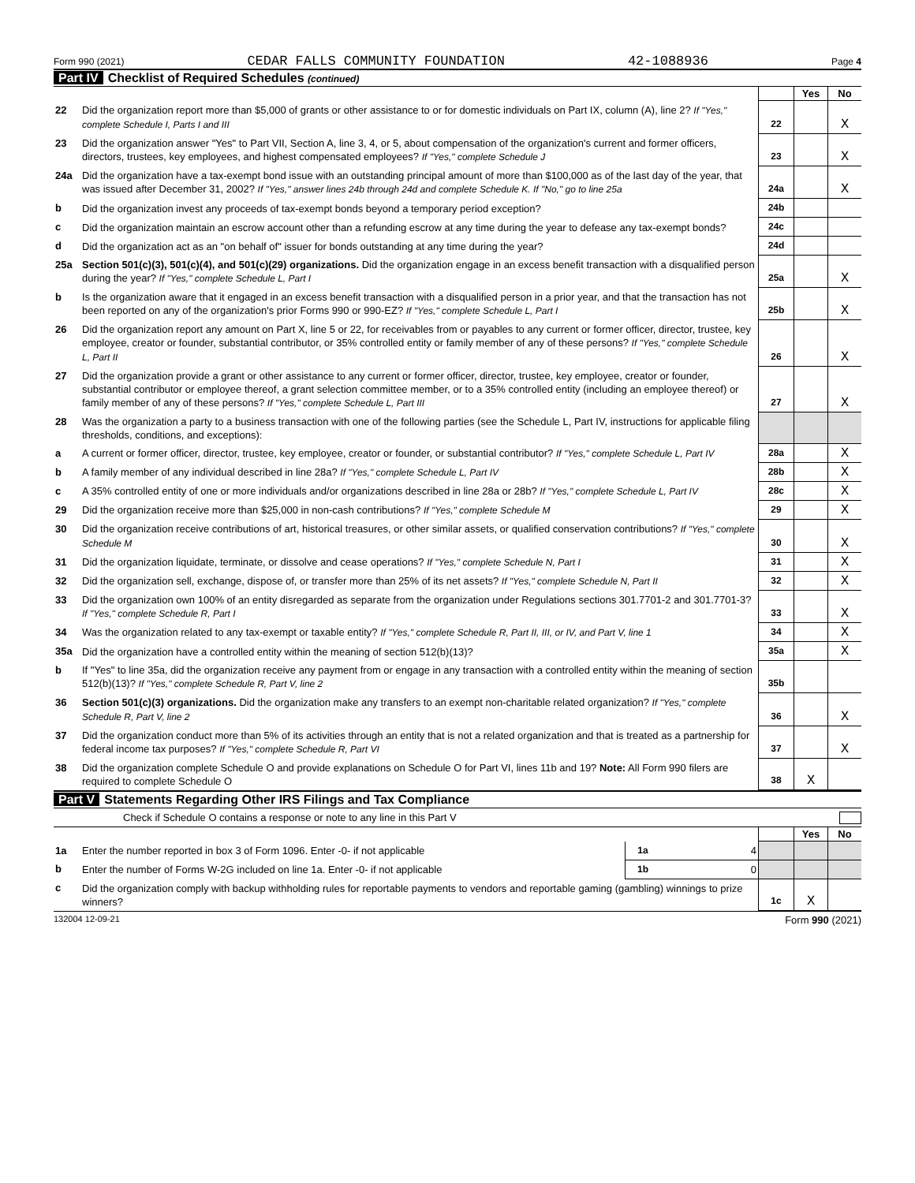Form 990 (2021) CEDAR FALLS COMMUNITY FOUNDATION 42-1088936 Page 4
Part IV Checklist of Required Schedules (continued)
| | | | Yes | No |
| 22 | Did the organization report more than $5,000 of grants or other assistance to or for domestic individuals on Part IX, column (A), line 2? If "Yes," complete Schedule I, Parts I and III | 22 | | X |
| 23 | Did the organization answer "Yes" to Part VII, Section A, line 3, 4, or 5, about compensation of the organization's current and former officers, directors, trustees, key employees, and highest compensated employees? If "Yes," complete Schedule J | 23 | | X |
| 24a | Did the organization have a tax-exempt bond issue with an outstanding principal amount of more than $100,000 as of the last day of the year, that was issued after December 31, 2002? If "Yes," answer lines 24b through 24d and complete Schedule K. If "No," go to line 25a | 24a | | X |
| b | Did the organization invest any proceeds of tax-exempt bonds beyond a temporary period exception? | 24b | | |
| c | Did the organization maintain an escrow account other than a refunding escrow at any time during the year to defease any tax-exempt bonds? | 24c | | |
| d | Did the organization act as an "on behalf of" issuer for bonds outstanding at any time during the year? | 24d | | |
| 25a | Section 501(c)(3), 501(c)(4), and 501(c)(29) organizations. Did the organization engage in an excess benefit transaction with a disqualified person during the year? If "Yes," complete Schedule L, Part I | 25a | | X |
| b | Is the organization aware that it engaged in an excess benefit transaction with a disqualified person in a prior year, and that the transaction has not been reported on any of the organization's prior Forms 990 or 990-EZ? If "Yes," complete Schedule L, Part I | 25b | | X |
| 26 | Did the organization report any amount on Part X, line 5 or 22, for receivables from or payables to any current or former officer, director, trustee, key employee, creator or founder, substantial contributor, or 35% controlled entity or family member of any of these persons? If "Yes," complete Schedule L, Part II | 26 | | X |
| 27 | Did the organization provide a grant or other assistance to any current or former officer, director, trustee, key employee, creator or founder, substantial contributor or employee thereof, a grant selection committee member, or to a 35% controlled entity (including an employee thereof) or family member of any of these persons? If "Yes," complete Schedule L, Part III | 27 | | X |
| 28 | Was the organization a party to a business transaction with one of the following parties (see the Schedule L, Part IV, instructions for applicable filing thresholds, conditions, and exceptions): | | | |
| a | A current or former officer, director, trustee, key employee, creator or founder, or substantial contributor? If "Yes," complete Schedule L, Part IV | 28a | | X |
| b | A family member of any individual described in line 28a? If "Yes," complete Schedule L, Part IV | 28b | | X |
| c | A 35% controlled entity of one or more individuals and/or organizations described in line 28a or 28b? If "Yes," complete Schedule L, Part IV | 28c | | X |
| 29 | Did the organization receive more than $25,000 in non-cash contributions? If "Yes," complete Schedule M | 29 | | X |
| 30 | Did the organization receive contributions of art, historical treasures, or other similar assets, or qualified conservation contributions? If "Yes," complete Schedule M | 30 | | X |
| 31 | Did the organization liquidate, terminate, or dissolve and cease operations? If "Yes," complete Schedule N, Part I | 31 | | X |
| 32 | Did the organization sell, exchange, dispose of, or transfer more than 25% of its net assets? If "Yes," complete Schedule N, Part II | 32 | | X |
| 33 | Did the organization own 100% of an entity disregarded as separate from the organization under Regulations sections 301.7701-2 and 301.7701-3? If "Yes," complete Schedule R, Part I | 33 | | X |
| 34 | Was the organization related to any tax-exempt or taxable entity? If "Yes," complete Schedule R, Part II, III, or IV, and Part V, line 1 | 34 | | X |
| 35a | Did the organization have a controlled entity within the meaning of section 512(b)(13)? | 35a | | X |
| b | If "Yes" to line 35a, did the organization receive any payment from or engage in any transaction with a controlled entity within the meaning of section 512(b)(13)? If "Yes," complete Schedule R, Part V, line 2 | 35b | | |
| 36 | Section 501(c)(3) organizations. Did the organization make any transfers to an exempt non-charitable related organization? If "Yes," complete Schedule R, Part V, line 2 | 36 | | X |
| 37 | Did the organization conduct more than 5% of its activities through an entity that is not a related organization and that is treated as a partnership for federal income tax purposes? If "Yes," complete Schedule R, Part VI | 37 | | X |
| 38 | Did the organization complete Schedule O and provide explanations on Schedule O for Part VI, lines 11b and 19? Note: All Form 990 filers are required to complete Schedule O | 38 | X | |
Part V Statements Regarding Other IRS Filings and Tax Compliance
Check if Schedule O contains a response or note to any line in this Part V
| | | | | | Yes | No |
| 1a | Enter the number reported in box 3 of Form 1096. Enter -0- if not applicable | 1a | 4 | | | |
| b | Enter the number of Forms W-2G included on line 1a. Enter -0- if not applicable | 1b | 0 | | | |
| c | Did the organization comply with backup withholding rules for reportable payments to vendors and reportable gaming (gambling) winnings to prize winners? | | | 1c | X | |
132004 12-09-21 Form 990 (2021)